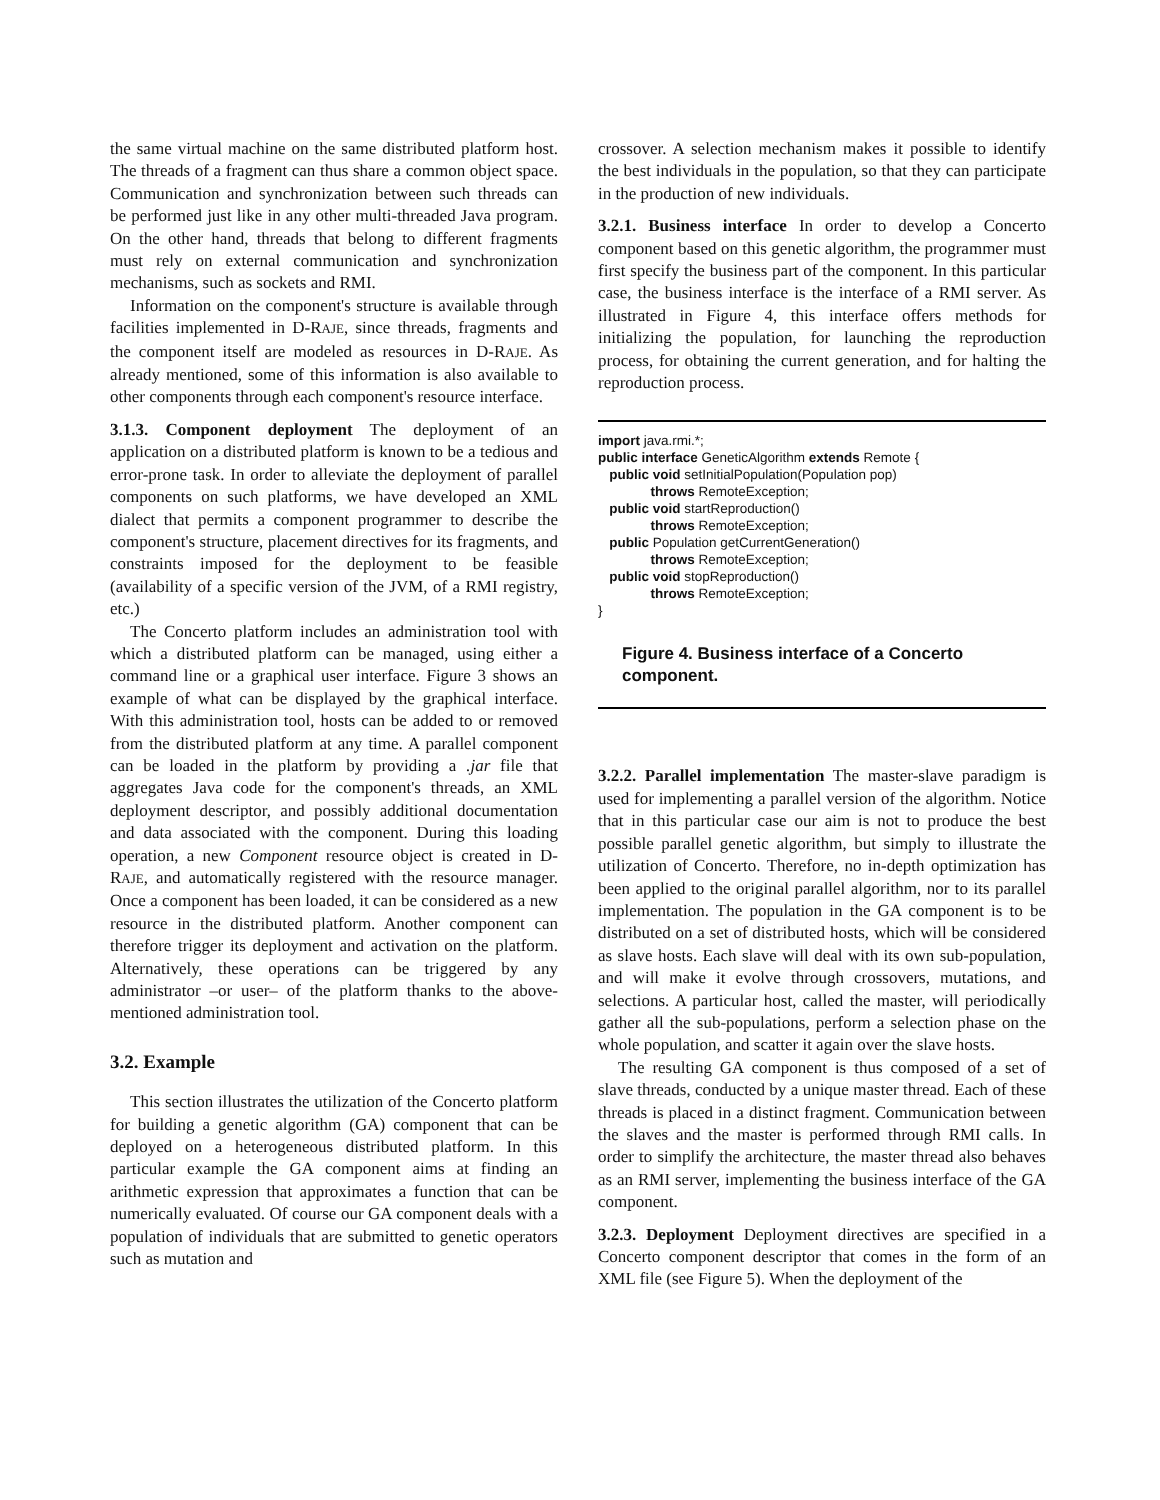the same virtual machine on the same distributed platform host. The threads of a fragment can thus share a common object space. Communication and synchronization between such threads can be performed just like in any other multi-threaded Java program. On the other hand, threads that belong to different fragments must rely on external communication and synchronization mechanisms, such as sockets and RMI.
Information on the component's structure is available through facilities implemented in D-RAJE, since threads, fragments and the component itself are modeled as resources in D-RAJE. As already mentioned, some of this information is also available to other components through each component's resource interface.
3.1.3. Component deployment The deployment of an application on a distributed platform is known to be a tedious and error-prone task. In order to alleviate the deployment of parallel components on such platforms, we have developed an XML dialect that permits a component programmer to describe the component's structure, placement directives for its fragments, and constraints imposed for the deployment to be feasible (availability of a specific version of the JVM, of a RMI registry, etc.)
The Concerto platform includes an administration tool with which a distributed platform can be managed, using either a command line or a graphical user interface. Figure 3 shows an example of what can be displayed by the graphical interface. With this administration tool, hosts can be added to or removed from the distributed platform at any time. A parallel component can be loaded in the platform by providing a .jar file that aggregates Java code for the component's threads, an XML deployment descriptor, and possibly additional documentation and data associated with the component. During this loading operation, a new Component resource object is created in D-RAJE, and automatically registered with the resource manager. Once a component has been loaded, it can be considered as a new resource in the distributed platform. Another component can therefore trigger its deployment and activation on the platform. Alternatively, these operations can be triggered by any administrator –or user– of the platform thanks to the above-mentioned administration tool.
3.2. Example
This section illustrates the utilization of the Concerto platform for building a genetic algorithm (GA) component that can be deployed on a heterogeneous distributed platform. In this particular example the GA component aims at finding an arithmetic expression that approximates a function that can be numerically evaluated. Of course our GA component deals with a population of individuals that are submitted to genetic operators such as mutation and
crossover. A selection mechanism makes it possible to identify the best individuals in the population, so that they can participate in the production of new individuals.
3.2.1. Business interface In order to develop a Concerto component based on this genetic algorithm, the programmer must first specify the business part of the component. In this particular case, the business interface is the interface of a RMI server. As illustrated in Figure 4, this interface offers methods for initializing the population, for launching the reproduction process, for obtaining the current generation, and for halting the reproduction process.
import java.rmi.*;
public interface GeneticAlgorithm extends Remote {
   public void setInitialPopulation(Population pop)
              throws RemoteException;
   public void startReproduction()
              throws RemoteException;
   public Population getCurrentGeneration()
              throws RemoteException;
   public void stopReproduction()
              throws RemoteException;
}
Figure 4. Business interface of a Concerto component.
3.2.2. Parallel implementation The master-slave paradigm is used for implementing a parallel version of the algorithm. Notice that in this particular case our aim is not to produce the best possible parallel genetic algorithm, but simply to illustrate the utilization of Concerto. Therefore, no in-depth optimization has been applied to the original parallel algorithm, nor to its parallel implementation. The population in the GA component is to be distributed on a set of distributed hosts, which will be considered as slave hosts. Each slave will deal with its own sub-population, and will make it evolve through crossovers, mutations, and selections. A particular host, called the master, will periodically gather all the sub-populations, perform a selection phase on the whole population, and scatter it again over the slave hosts.
The resulting GA component is thus composed of a set of slave threads, conducted by a unique master thread. Each of these threads is placed in a distinct fragment. Communication between the slaves and the master is performed through RMI calls. In order to simplify the architecture, the master thread also behaves as an RMI server, implementing the business interface of the GA component.
3.2.3. Deployment Deployment directives are specified in a Concerto component descriptor that comes in the form of an XML file (see Figure 5). When the deployment of the